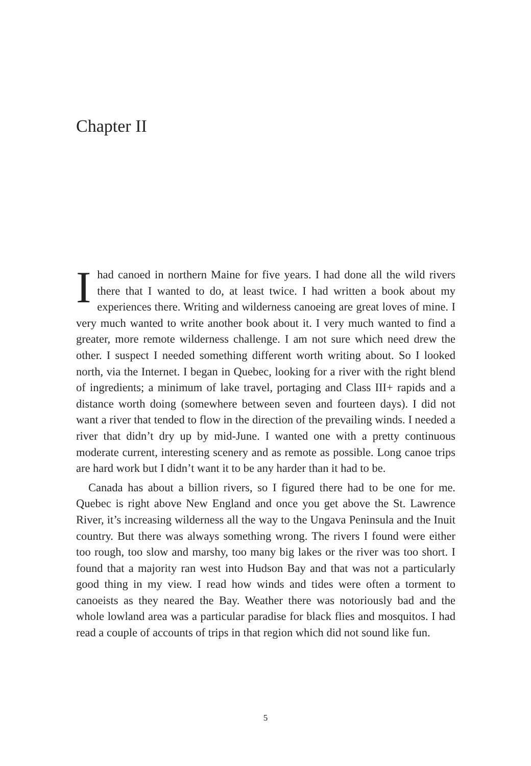Chapter II
Ihad canoed in northern Maine for five years. I had done all the wild rivers there that I wanted to do, at least twice. I had written a book about my experiences there. Writing and wilderness canoeing are great loves of mine. I very much wanted to write another book about it. I very much wanted to find a greater, more remote wilderness challenge. I am not sure which need drew the other. I suspect I needed something different worth writing about. So I looked north, via the Internet. I began in Quebec, looking for a river with the right blend of ingredients; a minimum of lake travel, portaging and Class III+ rapids and a distance worth doing (somewhere between seven and fourteen days). I did not want a river that tended to flow in the direction of the prevailing winds. I needed a river that didn’t dry up by mid-June. I wanted one with a pretty continuous moderate current, interesting scenery and as remote as possible. Long canoe trips are hard work but I didn’t want it to be any harder than it had to be.
Canada has about a billion rivers, so I figured there had to be one for me. Quebec is right above New England and once you get above the St. Lawrence River, it’s increasing wilderness all the way to the Ungava Peninsula and the Inuit country. But there was always something wrong. The rivers I found were either too rough, too slow and marshy, too many big lakes or the river was too short. I found that a majority ran west into Hudson Bay and that was not a particularly good thing in my view. I read how winds and tides were often a torment to canoeists as they neared the Bay. Weather there was notoriously bad and the whole lowland area was a particular paradise for black flies and mosquitos. I had read a couple of accounts of trips in that region which did not sound like fun.
5